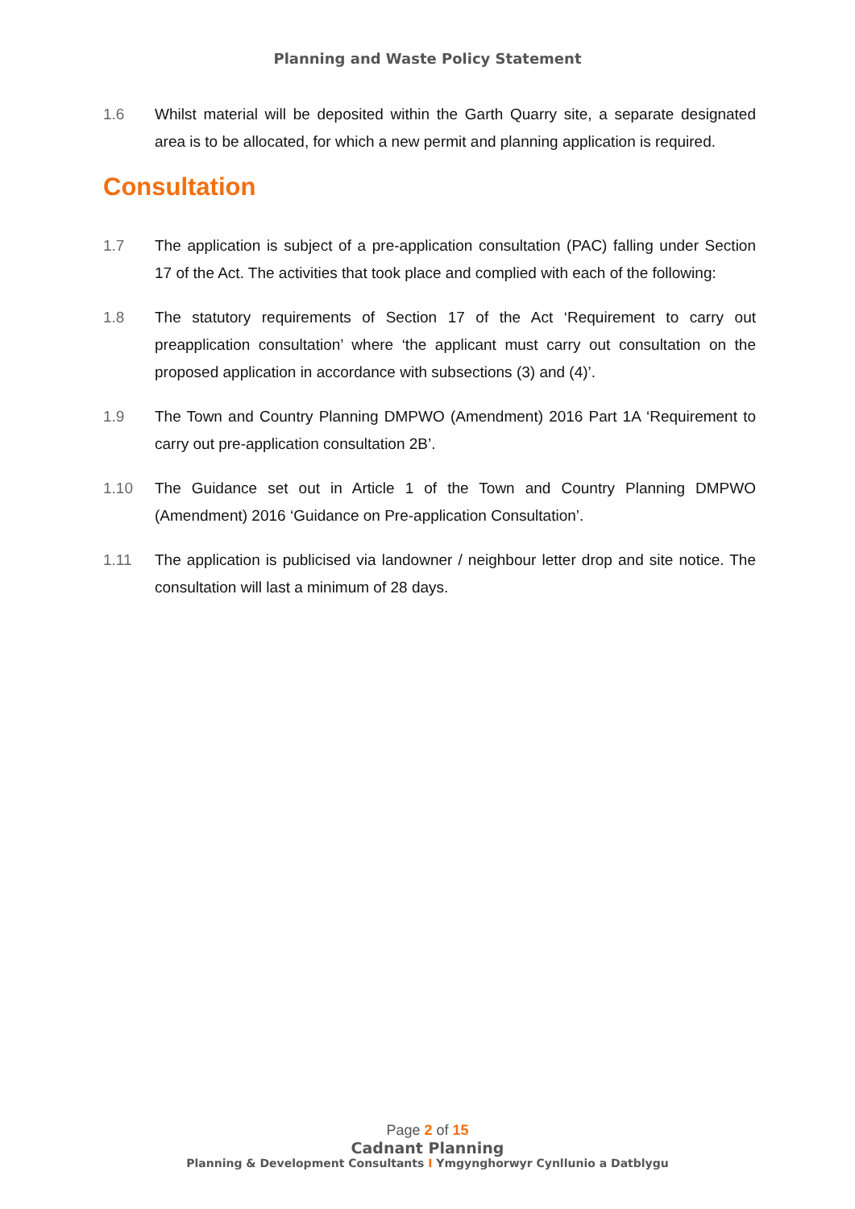Planning and Waste Policy Statement
1.6 Whilst material will be deposited within the Garth Quarry site, a separate designated area is to be allocated, for which a new permit and planning application is required.
Consultation
1.7 The application is subject of a pre-application consultation (PAC) falling under Section 17 of the Act. The activities that took place and complied with each of the following:
1.8 The statutory requirements of Section 17 of the Act ‘Requirement to carry out preapplication consultation’ where ‘the applicant must carry out consultation on the proposed application in accordance with subsections (3) and (4)’.
1.9 The Town and Country Planning DMPWO (Amendment) 2016 Part 1A ‘Requirement to carry out pre-application consultation 2B’.
1.10 The Guidance set out in Article 1 of the Town and Country Planning DMPWO (Amendment) 2016 ‘Guidance on Pre-application Consultation’.
1.11 The application is publicised via landowner / neighbour letter drop and site notice. The consultation will last a minimum of 28 days.
Page 2 of 15
Cadnant Planning
Planning & Development Consultants I Ymgynghorwyr Cynllunio a Datblygu